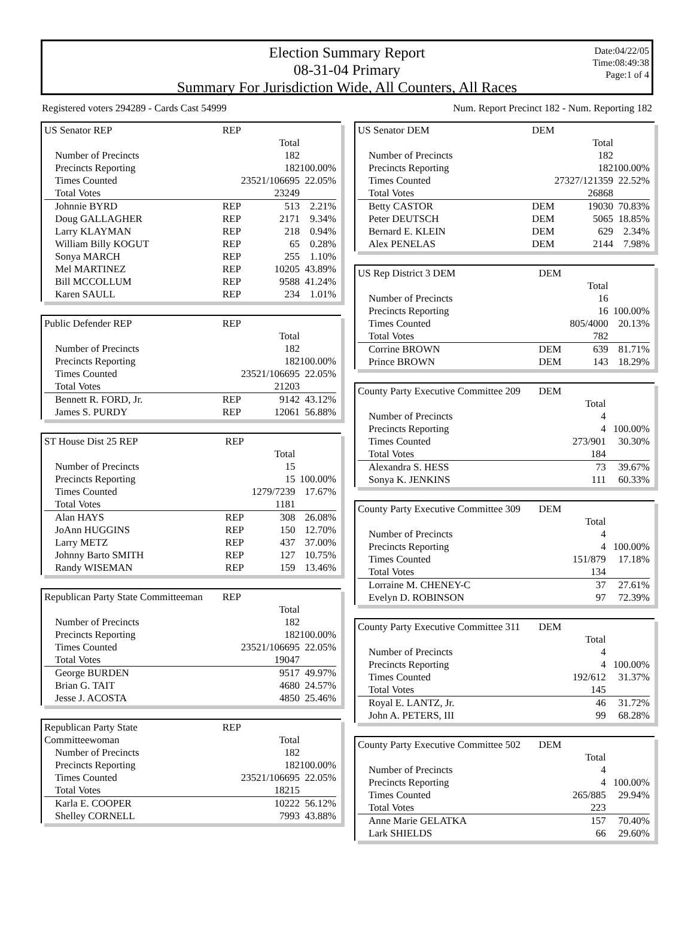Election Summary Report
08-31-04 Primary
Summary For Jurisdiction Wide, All Counters, All Races
Date:04/22/05
Time:08:49:38
Page:1 of 4
Registered voters 294289 - Cards Cast 54999 Num. Report Precinct 182 - Num. Reporting 182
| US Senator REP | REP | | |
| | | Total | |
| Number of Precincts | | 182 | |
| Precincts Reporting | | 182 | 100.00% |
| Times Counted | | 23521/106695 | 22.05% |
| Total Votes | | 23249 | |
| Johnnie BYRD | REP | 513 | 2.21% |
| Doug GALLAGHER | REP | 2171 | 9.34% |
| Larry KLAYMAN | REP | 218 | 0.94% |
| William Billy KOGUT | REP | 65 | 0.28% |
| Sonya MARCH | REP | 255 | 1.10% |
| Mel MARTINEZ | REP | 10205 | 43.89% |
| Bill MCCOLLUM | REP | 9588 | 41.24% |
| Karen SAULL | REP | 234 | 1.01% |
| Public Defender REP | REP | | |
| | | Total | |
| Number of Precincts | | 182 | |
| Precincts Reporting | | 182 | 100.00% |
| Times Counted | | 23521/106695 | 22.05% |
| Total Votes | | 21203 | |
| Bennett R. FORD, Jr. | REP | 9142 | 43.12% |
| James S. PURDY | REP | 12061 | 56.88% |
| ST House Dist 25 REP | REP | | |
| | | Total | |
| Number of Precincts | | 15 | |
| Precincts Reporting | | 15 | 100.00% |
| Times Counted | | 1279/7239 | 17.67% |
| Total Votes | | 1181 | |
| Alan HAYS | REP | 308 | 26.08% |
| JoAnn HUGGINS | REP | 150 | 12.70% |
| Larry METZ | REP | 437 | 37.00% |
| Johnny Barto SMITH | REP | 127 | 10.75% |
| Randy WISEMAN | REP | 159 | 13.46% |
| Republican Party State Committeeman | REP | | |
| | | Total | |
| Number of Precincts | | 182 | |
| Precincts Reporting | | 182 | 100.00% |
| Times Counted | | 23521/106695 | 22.05% |
| Total Votes | | 19047 | |
| George BURDEN | | 9517 | 49.97% |
| Brian G. TAIT | | 4680 | 24.57% |
| Jesse J. ACOSTA | | 4850 | 25.46% |
| Republican Party State | REP | | |
| Committeewoman | | Total | |
| Number of Precincts | | 182 | |
| Precincts Reporting | | 182 | 100.00% |
| Times Counted | | 23521/106695 | 22.05% |
| Total Votes | | 18215 | |
| Karla E. COOPER | | 10222 | 56.12% |
| Shelley CORNELL | | 7993 | 43.88% |
| US Senator DEM | DEM | | |
| | | Total | |
| Number of Precincts | | 182 | |
| Precincts Reporting | | 182 | 100.00% |
| Times Counted | | 27327/121359 | 22.52% |
| Total Votes | | 26868 | |
| Betty CASTOR | DEM | 19030 | 70.83% |
| Peter DEUTSCH | DEM | 5065 | 18.85% |
| Bernard E. KLEIN | DEM | 629 | 2.34% |
| Alex PENELAS | DEM | 2144 | 7.98% |
| US Rep District 3 DEM | DEM | | |
| | | Total | |
| Number of Precincts | | 16 | |
| Precincts Reporting | | 16 | 100.00% |
| Times Counted | | 805/4000 | 20.13% |
| Total Votes | | 782 | |
| Corrine BROWN | DEM | 639 | 81.71% |
| Prince BROWN | DEM | 143 | 18.29% |
| County Party Executive Committee 209 | DEM | | |
| | | Total | |
| Number of Precincts | | 4 | |
| Precincts Reporting | | 4 | 100.00% |
| Times Counted | | 273/901 | 30.30% |
| Total Votes | | 184 | |
| Alexandra S. HESS | | 73 | 39.67% |
| Sonya K. JENKINS | | 111 | 60.33% |
| County Party Executive Committee 309 | DEM | | |
| | | Total | |
| Number of Precincts | | 4 | |
| Precincts Reporting | | 4 | 100.00% |
| Times Counted | | 151/879 | 17.18% |
| Total Votes | | 134 | |
| Lorraine M. CHENEY-C | | 37 | 27.61% |
| Evelyn D. ROBINSON | | 97 | 72.39% |
| County Party Executive Committee 311 | DEM | | |
| | | Total | |
| Number of Precincts | | 4 | |
| Precincts Reporting | | 4 | 100.00% |
| Times Counted | | 192/612 | 31.37% |
| Total Votes | | 145 | |
| Royal E. LANTZ, Jr. | | 46 | 31.72% |
| John A. PETERS, III | | 99 | 68.28% |
| County Party Executive Committee 502 | DEM | | |
| | | Total | |
| Number of Precincts | | 4 | |
| Precincts Reporting | | 4 | 100.00% |
| Times Counted | | 265/885 | 29.94% |
| Total Votes | | 223 | |
| Anne Marie GELATKA | | 157 | 70.40% |
| Lark SHIELDS | | 66 | 29.60% |